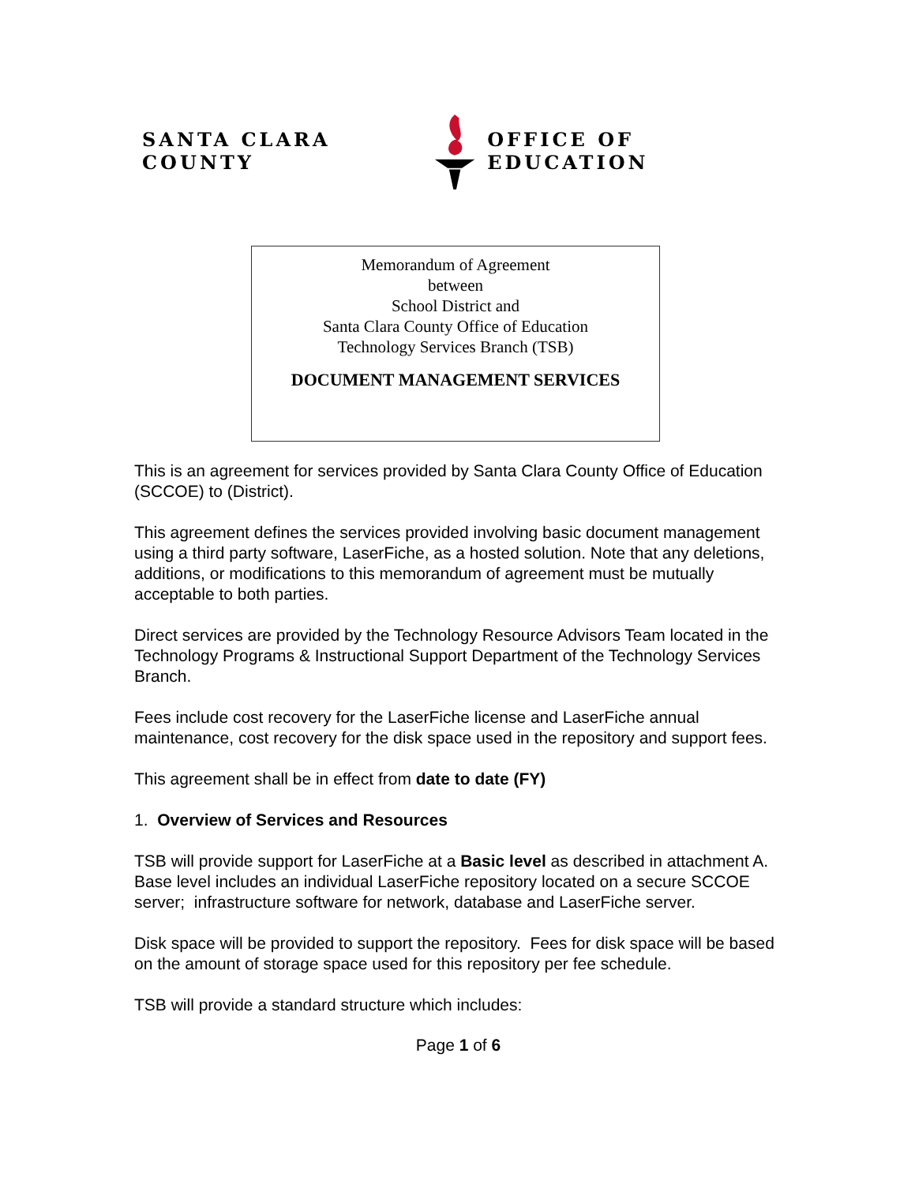SANTA CLARA COUNTY OFFICE OF EDUCATION
Memorandum of Agreement
between
School District and
Santa Clara County Office of Education
Technology Services Branch (TSB)
DOCUMENT MANAGEMENT SERVICES
This is an agreement for services provided by Santa Clara County Office of Education (SCCOE) to (District).
This agreement defines the services provided involving basic document management using a third party software, LaserFiche, as a hosted solution. Note that any deletions, additions, or modifications to this memorandum of agreement must be mutually acceptable to both parties.
Direct services are provided by the Technology Resource Advisors Team located in the Technology Programs & Instructional Support Department of the Technology Services Branch.
Fees include cost recovery for the LaserFiche license and LaserFiche annual maintenance, cost recovery for the disk space used in the repository and support fees.
This agreement shall be in effect from date to date (FY)
1. Overview of Services and Resources
TSB will provide support for LaserFiche at a Basic level as described in attachment A. Base level includes an individual LaserFiche repository located on a secure SCCOE server; infrastructure software for network, database and LaserFiche server.
Disk space will be provided to support the repository. Fees for disk space will be based on the amount of storage space used for this repository per fee schedule.
TSB will provide a standard structure which includes:
Page 1 of 6